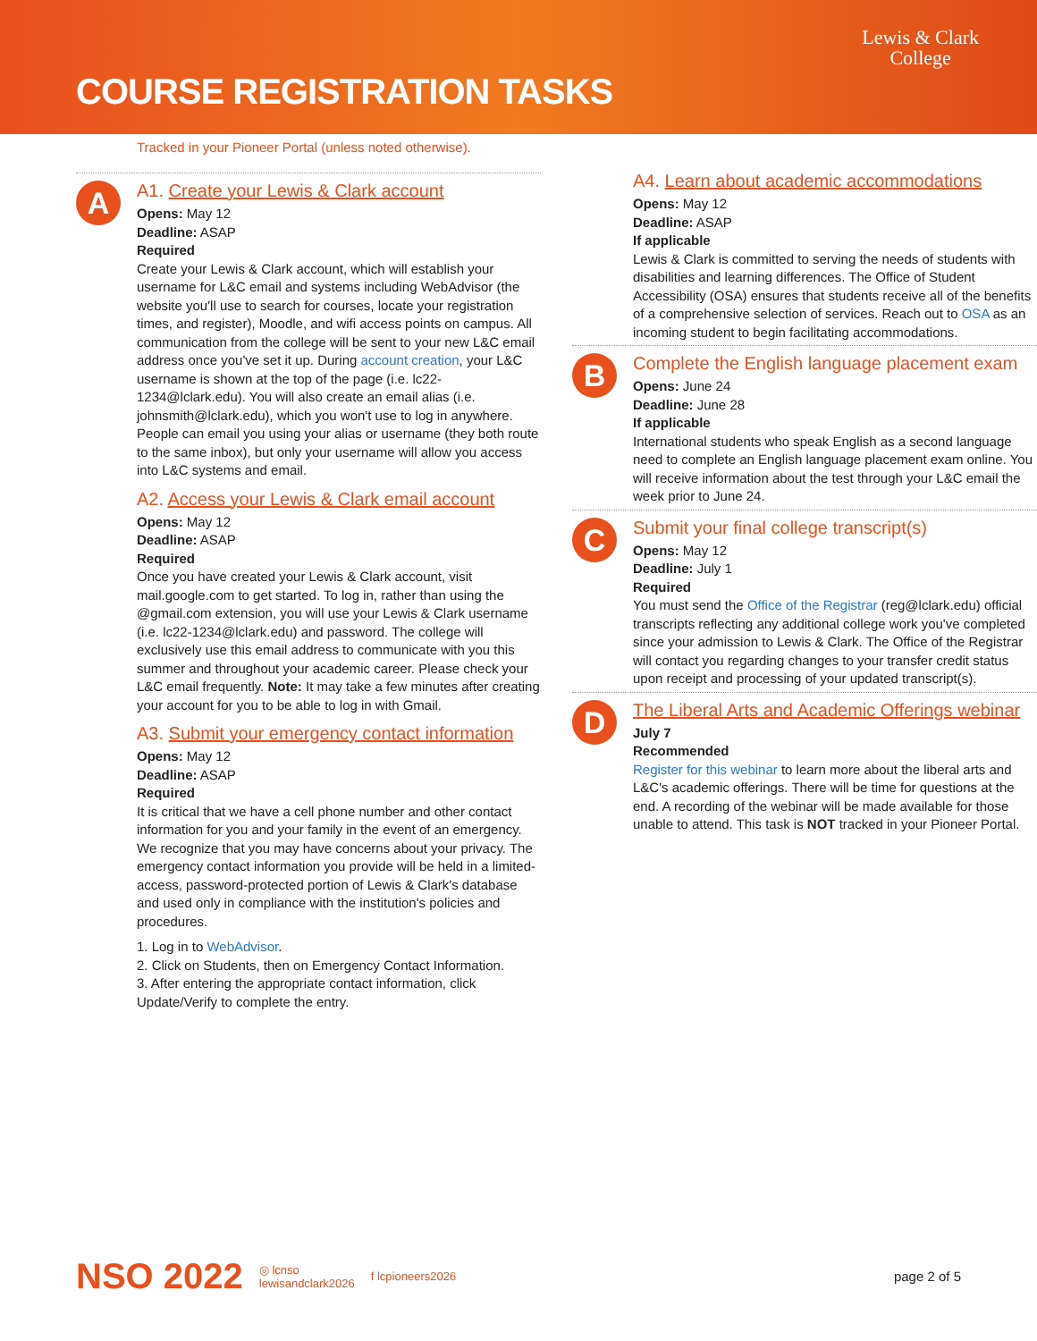COURSE REGISTRATION TASKS
Lewis & Clark
College
Tracked in your Pioneer Portal (unless noted otherwise).
A
A1. Create your Lewis & Clark account
Opens: May 12
Deadline: ASAP
Required
Create your Lewis & Clark account, which will establish your username for L&C email and systems including WebAdvisor (the website you'll use to search for courses, locate your registration times, and register), Moodle, and wifi access points on campus. All communication from the college will be sent to your new L&C email address once you've set it up. During account creation, your L&C username is shown at the top of the page (i.e. lc22-1234@lclark.edu). You will also create an email alias (i.e. johnsmith@lclark.edu), which you won't use to log in anywhere. People can email you using your alias or username (they both route to the same inbox), but only your username will allow you access into L&C systems and email.
A2. Access your Lewis & Clark email account
Opens: May 12
Deadline: ASAP
Required
Once you have created your Lewis & Clark account, visit mail.google.com to get started. To log in, rather than using the @gmail.com extension, you will use your Lewis & Clark username (i.e. lc22-1234@lclark.edu) and password. The college will exclusively use this email address to communicate with you this summer and throughout your academic career. Please check your L&C email frequently. Note: It may take a few minutes after creating your account for you to be able to log in with Gmail.
A3. Submit your emergency contact information
Opens: May 12
Deadline: ASAP
Required
It is critical that we have a cell phone number and other contact information for you and your family in the event of an emergency. We recognize that you may have concerns about your privacy. The emergency contact information you provide will be held in a limited-access, password-protected portion of Lewis & Clark's database and used only in compliance with the institution's policies and procedures.
1. Log in to WebAdvisor.
2. Click on Students, then on Emergency Contact Information.
3. After entering the appropriate contact information, click Update/Verify to complete the entry.
A4. Learn about academic accommodations
Opens: May 12
Deadline: ASAP
If applicable
Lewis & Clark is committed to serving the needs of students with disabilities and learning differences. The Office of Student Accessibility (OSA) ensures that students receive all of the benefits of a comprehensive selection of services. Reach out to OSA as an incoming student to begin facilitating accommodations.
B
Complete the English language placement exam
Opens: June 24
Deadline: June 28
If applicable
International students who speak English as a second language need to complete an English language placement exam online. You will receive information about the test through your L&C email the week prior to June 24.
C
Submit your final college transcript(s)
Opens: May 12
Deadline: July 1
Required
You must send the Office of the Registrar (reg@lclark.edu) official transcripts reflecting any additional college work you've completed since your admission to Lewis & Clark. The Office of the Registrar will contact you regarding changes to your transfer credit status upon receipt and processing of your updated transcript(s).
D
The Liberal Arts and Academic Offerings webinar
July 7
Recommended
Register for this webinar to learn more about the liberal arts and L&C's academic offerings. There will be time for questions at the end. A recording of the webinar will be made available for those unable to attend. This task is NOT tracked in your Pioneer Portal.
NSO 2022 ◎ lcnso
lewisandclark2026 f lcpioneers2026 page 2 of 5